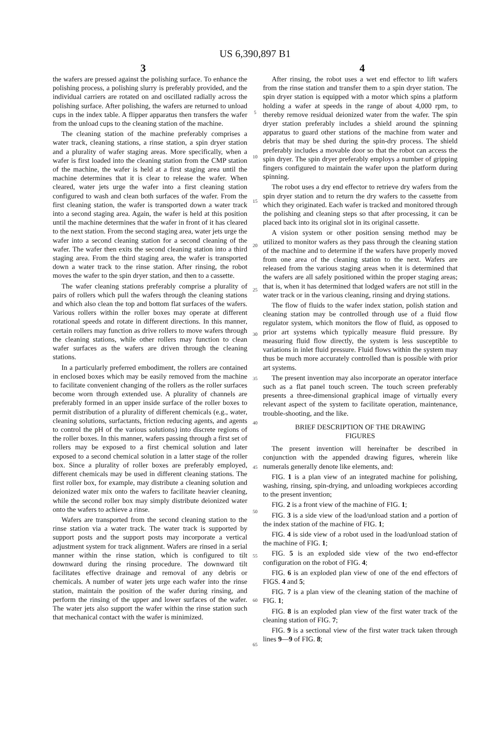US 6,390,897 B1
3 4
the wafers are pressed against the polishing surface. To enhance the polishing process, a polishing slurry is preferably provided, and the individual carriers are rotated on and oscillated radially across the polishing surface. After polishing, the wafers are returned to unload cups in the index table. A flipper apparatus then transfers the wafer from the unload cups to the cleaning station of the machine.
The cleaning station of the machine preferably comprises a water track, cleaning stations, a rinse station, a spin dryer station and a plurality of wafer staging areas. More specifically, when a wafer is first loaded into the cleaning station from the CMP station of the machine, the wafer is held at a first staging area until the machine determines that it is clear to release the wafer. When cleared, water jets urge the wafer into a first cleaning station configured to wash and clean both surfaces of the wafer. From the first cleaning station, the wafer is transported down a water track into a second staging area. Again, the wafer is held at this position until the machine determines that the wafer in front of it has cleared to the next station. From the second staging area, water jets urge the wafer into a second cleaning station for a second cleaning of the wafer. The wafer then exits the second cleaning station into a third staging area. From the third staging area, the wafer is transported down a water track to the rinse station. After rinsing, the robot moves the wafer to the spin dryer station, and then to a cassette.
The wafer cleaning stations preferably comprise a plurality of pairs of rollers which pull the wafers through the cleaning stations and which also clean the top and bottom flat surfaces of the wafers. Various rollers within the roller boxes may operate at different rotational speeds and rotate in different directions. In this manner, certain rollers may function as drive rollers to move wafers through the cleaning stations, while other rollers may function to clean wafer surfaces as the wafers are driven through the cleaning stations.
In a particularly preferred embodiment, the rollers are contained in enclosed boxes which may be easily removed from the machine to facilitate convenient changing of the rollers as the roller surfaces become worn through extended use. A plurality of channels are preferably formed in an upper inside surface of the roller boxes to permit distribution of a plurality of different chemicals (e.g., water, cleaning solutions, surfactants, friction reducing agents, and agents to control the pH of the various solutions) into discrete regions of the roller boxes. In this manner, wafers passing through a first set of rollers may be exposed to a first chemical solution and later exposed to a second chemical solution in a latter stage of the roller box. Since a plurality of roller boxes are preferably employed, different chemicals may be used in different cleaning stations. The first roller box, for example, may distribute a cleaning solution and deionized water mix onto the wafers to facilitate heavier cleaning, while the second roller box may simply distribute deionized water onto the wafers to achieve a rinse.
Wafers are transported from the second cleaning station to the rinse station via a water track. The water track is supported by support posts and the support posts may incorporate a vertical adjustment system for track alignment. Wafers are rinsed in a serial manner within the rinse station, which is configured to tilt downward during the rinsing procedure. The downward tilt facilitates effective drainage and removal of any debris or chemicals. A number of water jets urge each wafer into the rinse station, maintain the position of the wafer during rinsing, and perform the rinsing of the upper and lower surfaces of the wafer. The water jets also support the wafer within the rinse station such that mechanical contact with the wafer is minimized.
5
10
15
20
25
30
35
40
45
50
55
60
65
After rinsing, the robot uses a wet end effector to lift wafers from the rinse station and transfer them to a spin dryer station. The spin dryer station is equipped with a motor which spins a platform holding a wafer at speeds in the range of about 4,000 rpm, to thereby remove residual deionized water from the wafer. The spin dryer station preferably includes a shield around the spinning apparatus to guard other stations of the machine from water and debris that may be shed during the spin-dry process. The shield preferably includes a movable door so that the robot can access the spin dryer. The spin dryer preferably employs a number of gripping fingers configured to maintain the wafer upon the platform during spinning.
The robot uses a dry end effector to retrieve dry wafers from the spin dryer station and to return the dry wafers to the cassette from which they originated. Each wafer is tracked and monitored through the polishing and cleaning steps so that after processing, it can be placed back into its original slot in its original cassette.
A vision system or other position sensing method may be utilized to monitor wafers as they pass through the cleaning station of the machine and to determine if the wafers have properly moved from one area of the cleaning station to the next. Wafers are released from the various staging areas when it is determined that the wafers are all safely positioned within the proper staging areas; that is, when it has determined that lodged wafers are not still in the water track or in the various cleaning, rinsing and drying stations.
The flow of fluids to the wafer index station, polish station and cleaning station may be controlled through use of a fluid flow regulator system, which monitors the flow of fluid, as opposed to prior art systems which typically measure fluid pressure. By measuring fluid flow directly, the system is less susceptible to variations in inlet fluid pressure. Fluid flows within the system may thus be much more accurately controlled than is possible with prior art systems.
The present invention may also incorporate an operator interface such as a flat panel touch screen. The touch screen preferably presents a three-dimensional graphical image of virtually every relevant aspect of the system to facilitate operation, maintenance, trouble-shooting, and the like.
BRIEF DESCRIPTION OF THE DRAWING
FIGURES
The present invention will hereinafter be described in conjunction with the appended drawing figures, wherein like numerals generally denote like elements, and:
FIG. 1 is a plan view of an integrated machine for polishing, washing, rinsing, spin-drying, and unloading workpieces according to the present invention;
FIG. 2 is a front view of the machine of FIG. 1;
FIG. 3 is a side view of the load/unload station and a portion of the index station of the machine of FIG. 1;
FIG. 4 is side view of a robot used in the load/unload station of the machine of FIG. 1;
FIG. 5 is an exploded side view of the two end-effector configuration on the robot of FIG. 4;
FIG. 6 is an exploded plan view of one of the end effectors of FIGS. 4 and 5;
FIG. 7 is a plan view of the cleaning station of the machine of FIG. 1;
FIG. 8 is an exploded plan view of the first water track of the cleaning station of FIG. 7;
FIG. 9 is a sectional view of the first water track taken through lines 9—9 of FIG. 8;